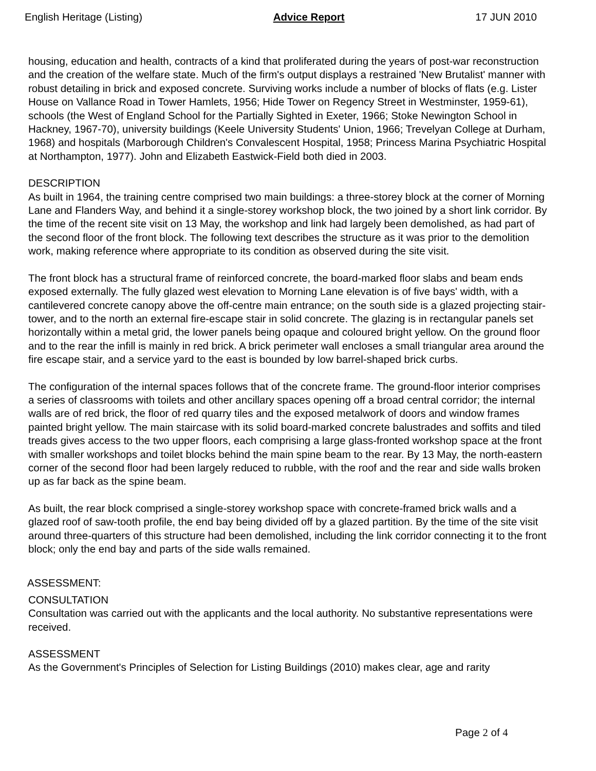English Heritage (Listing) Advice Report 17 JUN 2010
housing, education and health, contracts of a kind that proliferated during the years of post-war reconstruction and the creation of the welfare state. Much of the firm's output displays a restrained 'New Brutalist' manner with robust detailing in brick and exposed concrete. Surviving works include a number of blocks of flats (e.g. Lister House on Vallance Road in Tower Hamlets, 1956; Hide Tower on Regency Street in Westminster, 1959-61), schools (the West of England School for the Partially Sighted in Exeter, 1966; Stoke Newington School in Hackney, 1967-70), university buildings (Keele University Students' Union, 1966; Trevelyan College at Durham, 1968) and hospitals (Marborough Children's Convalescent Hospital, 1958; Princess Marina Psychiatric Hospital at Northampton, 1977). John and Elizabeth Eastwick-Field both died in 2003.
DESCRIPTION
As built in 1964, the training centre comprised two main buildings: a three-storey block at the corner of Morning Lane and Flanders Way, and behind it a single-storey workshop block, the two joined by a short link corridor. By the time of the recent site visit on 13 May, the workshop and link had largely been demolished, as had part of the second floor of the front block. The following text describes the structure as it was prior to the demolition work, making reference where appropriate to its condition as observed during the site visit.
The front block has a structural frame of reinforced concrete, the board-marked floor slabs and beam ends exposed externally. The fully glazed west elevation to Morning Lane elevation is of five bays' width, with a cantilevered concrete canopy above the off-centre main entrance; on the south side is a glazed projecting stair-tower, and to the north an external fire-escape stair in solid concrete. The glazing is in rectangular panels set horizontally within a metal grid, the lower panels being opaque and coloured bright yellow. On the ground floor and to the rear the infill is mainly in red brick. A brick perimeter wall encloses a small triangular area around the fire escape stair, and a service yard to the east is bounded by low barrel-shaped brick curbs.
The configuration of the internal spaces follows that of the concrete frame. The ground-floor interior comprises a series of classrooms with toilets and other ancillary spaces opening off a broad central corridor; the internal walls are of red brick, the floor of red quarry tiles and the exposed metalwork of doors and window frames painted bright yellow. The main staircase with its solid board-marked concrete balustrades and soffits and tiled treads gives access to the two upper floors, each comprising a large glass-fronted workshop space at the front with smaller workshops and toilet blocks behind the main spine beam to the rear. By 13 May, the north-eastern corner of the second floor had been largely reduced to rubble, with the roof and the rear and side walls broken up as far back as the spine beam.
As built, the rear block comprised a single-storey workshop space with concrete-framed brick walls and a glazed roof of saw-tooth profile, the end bay being divided off by a glazed partition. By the time of the site visit around three-quarters of this structure had been demolished, including the link corridor connecting it to the front block; only the end bay and parts of the side walls remained.
ASSESSMENT:
CONSULTATION
Consultation was carried out with the applicants and the local authority. No substantive representations were received.
ASSESSMENT
As the Government's Principles of Selection for Listing Buildings (2010) makes clear, age and rarity
Page 2 of 4